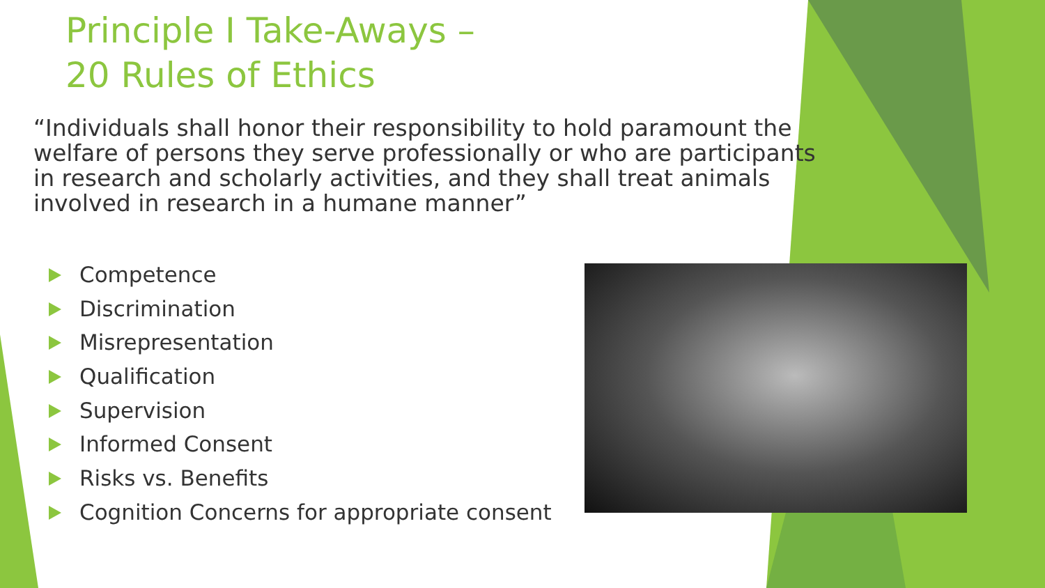Principle I Take-Aways –
20 Rules of Ethics
“Individuals shall honor their responsibility to hold paramount the welfare of persons they serve professionally or who are participants in research and scholarly activities, and they shall treat animals involved in research in a humane manner”
Competence
Discrimination
Misrepresentation
Qualification
Supervision
Informed Consent
Risks vs. Benefits
Cognition Concerns for appropriate consent